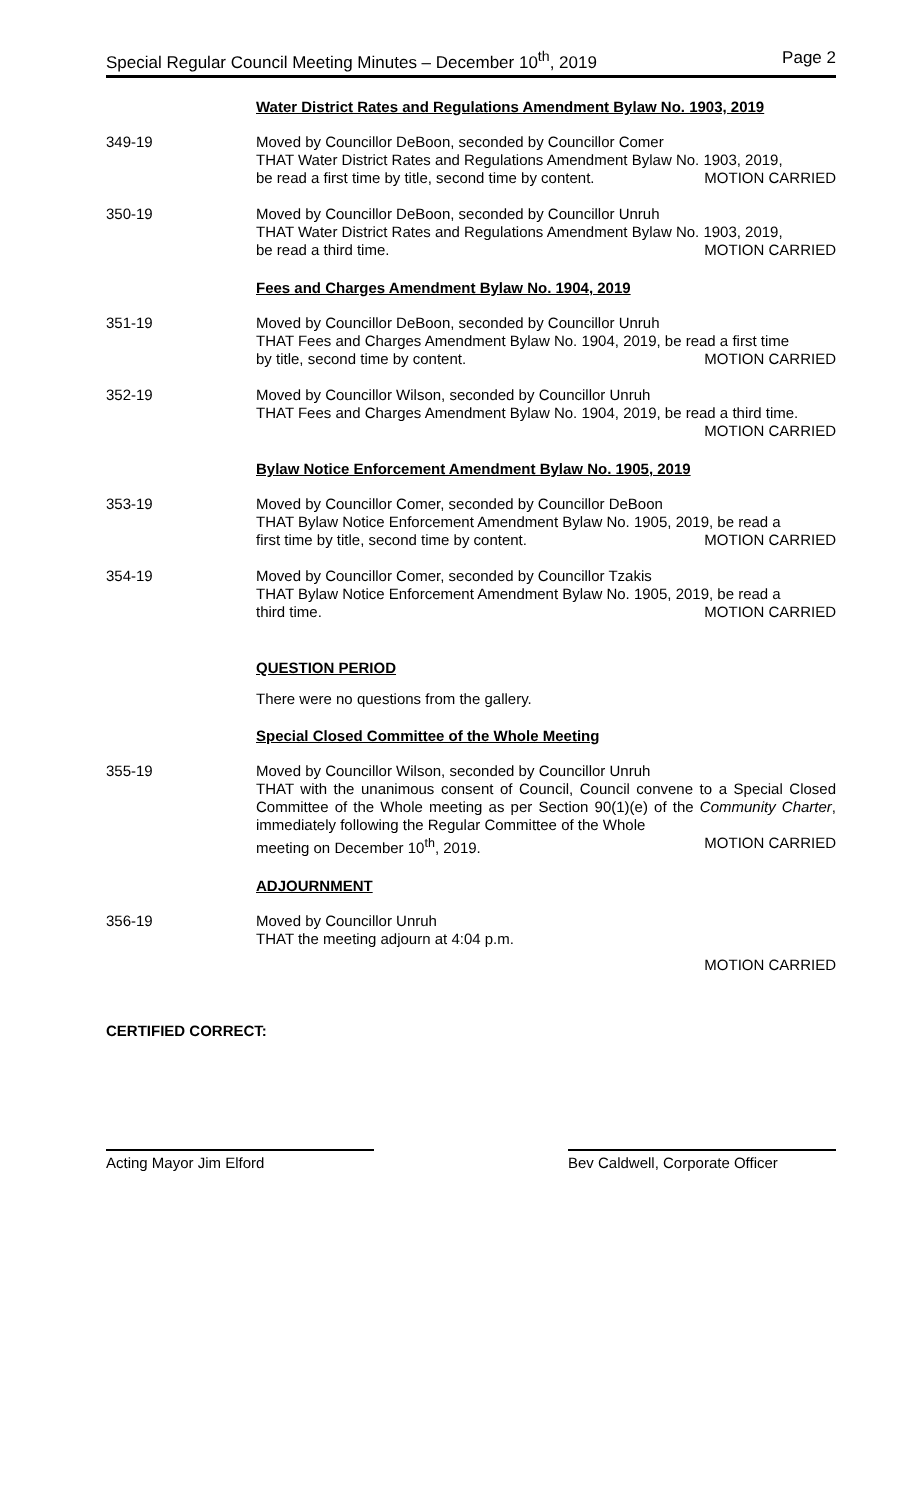Special Regular Council Meeting Minutes – December 10<sup>th</sup>, 2019 Page 2
Water District Rates and Regulations Amendment Bylaw No. 1903, 2019
349-19 Moved by Councillor DeBoon, seconded by Councillor Comer
THAT Water District Rates and Regulations Amendment Bylaw No. 1903, 2019,
be read a first time by title, second time by content. MOTION CARRIED
350-19 Moved by Councillor DeBoon, seconded by Councillor Unruh
THAT Water District Rates and Regulations Amendment Bylaw No. 1903, 2019,
be read a third time. MOTION CARRIED
Fees and Charges Amendment Bylaw No. 1904, 2019
351-19 Moved by Councillor DeBoon, seconded by Councillor Unruh
THAT Fees and Charges Amendment Bylaw No. 1904, 2019, be read a first time
by title, second time by content. MOTION CARRIED
352-19 Moved by Councillor Wilson, seconded by Councillor Unruh
THAT Fees and Charges Amendment Bylaw No. 1904, 2019, be read a third time.
MOTION CARRIED
Bylaw Notice Enforcement Amendment Bylaw No. 1905, 2019
353-19 Moved by Councillor Comer, seconded by Councillor DeBoon
THAT Bylaw Notice Enforcement Amendment Bylaw No. 1905, 2019, be read a
first time by title, second time by content. MOTION CARRIED
354-19 Moved by Councillor Comer, seconded by Councillor Tzakis
THAT Bylaw Notice Enforcement Amendment Bylaw No. 1905, 2019, be read a
third time. MOTION CARRIED
QUESTION PERIOD
There were no questions from the gallery.
Special Closed Committee of the Whole Meeting
355-19 Moved by Councillor Wilson, seconded by Councillor Unruh
THAT with the unanimous consent of Council, Council convene to a Special Closed Committee of the Whole meeting as per Section 90(1)(e) of the Community Charter, immediately following the Regular Committee of the Whole
meeting on December 10<sup>th</sup>, 2019. MOTION CARRIED
ADJOURNMENT
356-19 Moved by Councillor Unruh
THAT the meeting adjourn at 4:04 p.m.
MOTION CARRIED
CERTIFIED CORRECT:
Acting Mayor Jim Elford Bev Caldwell, Corporate Officer